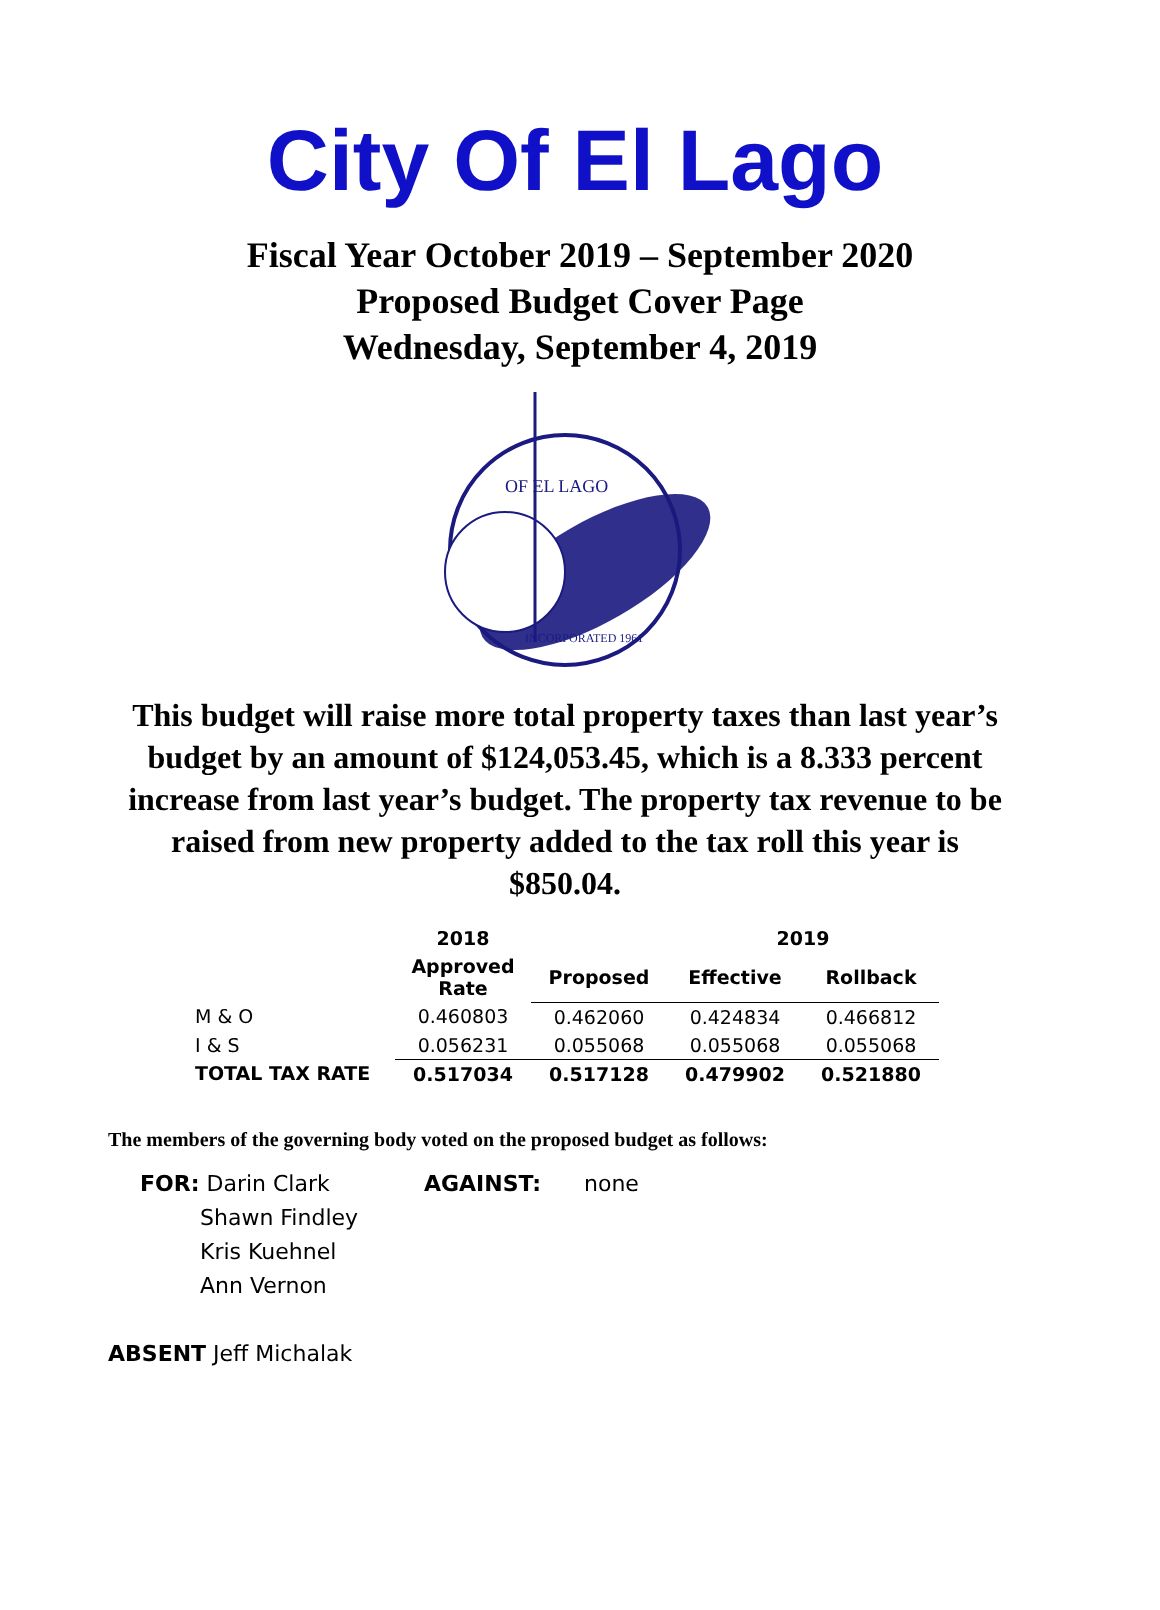City Of El Lago
Fiscal Year October 2019 – September 2020
Proposed Budget Cover Page
Wednesday, September 4, 2019
OF EL LAGO
INCORPORATED 1961
This budget will raise more total property taxes than last year’s budget by an amount of $124,053.45, which is a 8.333 percent increase from last year’s budget. The property tax revenue to be raised from new property added to the tax roll this year is $850.04.
| | 2018 | | 2019 | | |
| --- | --- | --- | --- | --- | --- |
| | Approved Rate | Proposed | Effective | Rollback | |
| M & O | 0.460803 | 0.462060 | 0.424834 | 0.466812 | |
| I & S | 0.056231 | 0.055068 | 0.055068 | 0.055068 | |
| TOTAL TAX RATE | 0.517034 | 0.517128 | 0.479902 | 0.521880 | |
The members of the governing body voted on the proposed budget as follows:
FOR: Darin Clark
Shawn Findley
Kris Kuehnel
Ann Vernon
AGAINST: none
ABSENT Jeff Michalak